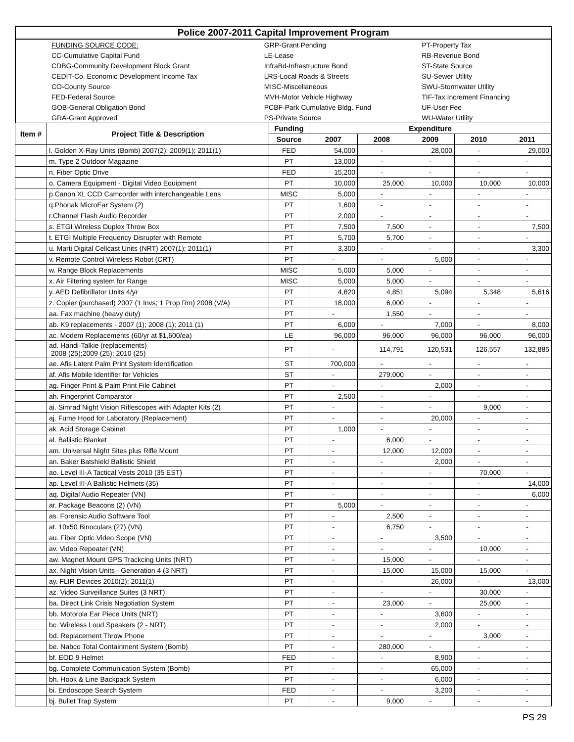| Police 2007-2011 Capital Improvement Program |
| | FUNDING SOURCE CODE: | GRP-Grant Pending | PT-Property Tax |
| | CC-Cumulative Capital Fund | LE-Lease | RB-Revenue Bond |
| | CDBG-Community Development Block Grant | InfraBd-Infrastructure Bond | ST-State Source |
| | CEDIT-Co. Economic Development Income Tax | LRS-Local Roads & Streets | SU-Sewer Utility |
| | CO-County Source | MISC-Miscellaneous | SWU-Stormwater Utility |
| | FED-Federal Source | MVH-Motor Vehicle Highway | TIF-Tax Increment Financing |
| | GOB-General Obligation Bond | PCBF-Park Cumulative Bldg. Fund | UF-User Fee |
| | GRA-Grant Approved | PS-Private Source | WU-Water Utility |
| Item # | Project Title & Description | Funding | Expenditure | | | | |
| --- | --- | --- | --- | --- | --- | --- | --- |
| | | Source | 2007 | 2008 | 2009 | 2010 | 2011 |
| | l. Golden X-Ray Units (Bomb) 2007(2); 2009(1); 2011(1) | FED | 54,000 | - | 28,000 | - | 29,000 |
| | m. Type 2 Outdoor Magazine | PT | 13,000 | - | - | - | - |
| | n. Fiber Optic Drive | FED | 15,200 | - | - | - | - |
| | o. Camera Equipment - Digital Video Equipment | PT | 10,000 | 25,000 | 10,000 | 10,000 | 10,000 |
| | p.Canon XL CCD Camcorder with interchangeable Lens | MISC | 5,000 | - | - | - | - |
| | q.Phonak MicroEar System (2) | PT | 1,600 | - | - | - | - |
| | r.Channel Flash Audio Recorder | PT | 2,000 | - | - | - | - |
| | s. ETGI Wireless Duplex Throw Box | PT | 7,500 | 7,500 | - | - | 7,500 |
| | t. ETGI Multiple Frequency Disrupter with Remote | PT | 5,700 | 5,700 | - | - | - |
| | u. Marti Digital Cellcast Units (NRT) 2007(1); 2011(1) | PT | 3,300 | - | - | - | 3,300 |
| | v. Remote Control Wireless Robot (CRT) | PT | - | - | 5,000 | - | - |
| | w. Range Block Replacements | MISC | 5,000 | 5,000 | - | - | - |
| | x. Air Filtering system for Range | MISC | 5,000 | 5,000 | - | - | - |
| | y. AED Defibrillator Units 4/yr | PT | 4,620 | 4,851 | 5,094 | 5,348 | 5,616 |
| | z. Copier (purchased) 2007 (1 Invs; 1 Prop Rm) 2008 (V/A) | PT | 18,000 | 6,000 | - | - | - |
| | aa. Fax machine (heavy duty) | PT | - | 1,550 | - | - | - |
| | ab. K9 replacements - 2007 (1); 2008 (1); 2011 (1) | PT | 6,000 | - | 7,000 | - | 8,000 |
| | ac. Modem Replacements (60/yr at $1,600/ea) | LE | 96,000 | 96,000 | 96,000 | 96,000 | 96,000 |
| | ad. Handi-Talkie (replacements) 2008 (25);2009 (25); 2010 (25) | PT | - | 114,791 | 120,531 | 126,557 | 132,885 |
| | ae. Afis Latent Palm Print System Identification | ST | 700,000 | - | - | - | - |
| | af. Afis Mobile Identifier for Vehicles | ST | - | 279,000 | - | - | - |
| | ag. Finger Print & Palm Print File Cabinet | PT | - | - | 2,000 | - | - |
| | ah. Fingerprint Comparator | PT | 2,500 | - | - | - | - |
| | ai. Simrad Night Vision Riflescopes with Adapter Kits (2) | PT | - | - | - | 9,000 | - |
| | aj. Fume Hood for Laboratory (Replacement) | PT | - | - | 20,000 | - | - |
| | ak. Acid Storage Cabinet | PT | 1,000 | - | - | - | - |
| | al. Ballistic Blanket | PT | - | 6,000 | - | - | - |
| | am. Universal Night Sites plus Rifle Mount | PT | - | 12,000 | 12,000 | - | - |
| | an. Baker Batshield Ballistic Shield | PT | - | - | 2,000 | - | - |
| | ao. Level III-A Tactical Vests 2010 (35 EST) | PT | - | - | - | 70,000 | - |
| | ap. Level III-A Ballistic Helmets (35) | PT | - | - | - | - | 14,000 |
| | aq. Digital Audio Repeater (VN) | PT | - | - | - | - | 6,000 |
| | ar. Package Beacons (2) (VN) | PT | 5,000 | - | - | - | - |
| | as. Forensic Audio Software Tool | PT | - | 2,500 | - | - | - |
| | at. 10x50 Binoculars (27) (VN) | PT | - | 6,750 | - | - | - |
| | au. Fiber Optic Video Scope (VN) | PT | - | - | 3,500 | - | - |
| | av. Video Repeater (VN) | PT | - | - | - | 10,000 | - |
| | aw. Magnet Mount GPS Trackcing Units (NRT) | PT | - | 15,000 | - | - | - |
| | ax. Night Vision Units - Generation 4 (3 NRT) | PT | - | 15,000 | 15,000 | 15,000 | - |
| | ay. FLIR Devices 2010(2); 2011(1) | PT | - | - | 26,000 | - | 13,000 |
| | az. Video Surveillance Suites (3 NRT) | PT | - | - | - | 30,000 | - |
| | ba. Direct Link Crisis Negotiation System | PT | - | 23,000 | - | 25,000 | - |
| | bb. Motorola Ear Piece Units (NRT) | PT | - | - | 3,600 | - | - |
| | bc. Wireless Loud Speakers (2 - NRT) | PT | - | - | 2,000 | - | - |
| | bd. Replacement Throw Phone | PT | - | - | - | 3,000 | - |
| | be. Nabco Total Containment System (Bomb) | PT | - | 280,000 | - | - | - |
| | bf. EOD 9 Helmet | FED | - | - | 8,900 | - | - |
| | bg. Complete Communication System (Bomb) | PT | - | - | 65,000 | - | - |
| | bh. Hook & Line Backpack System | PT | - | - | 6,000 | - | - |
| | bi. Endoscope Search System | FED | - | - | 3,200 | - | - |
| | bj. Bullet Trap System | PT | - | 9,000 | - | - | - |
PS 29